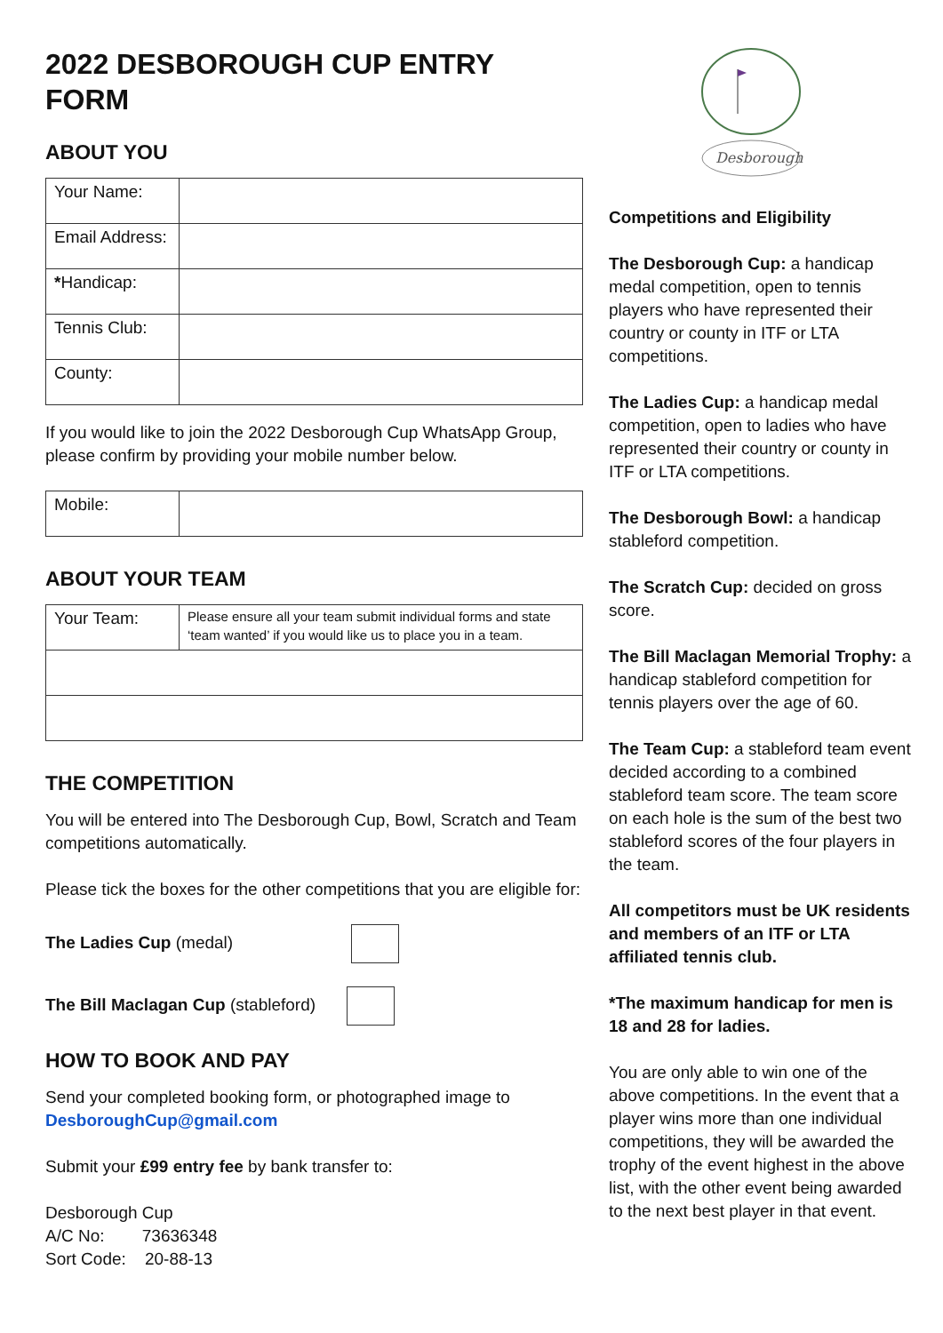2022 DESBOROUGH CUP ENTRY FORM
ABOUT YOU
| Your Name: | |
| Email Address: | |
| * Handicap: | |
| Tennis Club: | |
| County: | |
If you would like to join the 2022 Desborough Cup WhatsApp Group, please confirm by providing your mobile number below.
| Mobile: | |
ABOUT YOUR TEAM
| Your Team: | Please ensure all your team submit individual forms and state ‘team wanted’ if you would like us to place you in a team. |
THE COMPETITION
You will be entered into The Desborough Cup, Bowl, Scratch and Team competitions automatically.
Please tick the boxes for the other competitions that you are eligible for:
The Ladies Cup (medal)
The Bill Maclagan Cup (stableford)
HOW TO BOOK AND PAY
Send your completed booking form, or photographed image to DesboroughCup@gmail.com
Submit your £99 entry fee by bank transfer to:
Desborough Cup
A/C No: 73636348
Sort Code: 20-88-13
Desborough
Competitions and Eligibility
The Desborough Cup: a handicap medal competition, open to tennis players who have represented their country or county in ITF or LTA competitions.
The Ladies Cup: a handicap medal competition, open to ladies who have represented their country or county in ITF or LTA competitions.
The Desborough Bowl: a handicap stableford competition.
The Scratch Cup: decided on gross score.
The Bill Maclagan Memorial Trophy: a handicap stableford competition for tennis players over the age of 60.
The Team Cup: a stableford team event decided according to a combined stableford team score. The team score on each hole is the sum of the best two stableford scores of the four players in the team.
All competitors must be UK residents and members of an ITF or LTA affiliated tennis club.
*The maximum handicap for men is 18 and 28 for ladies.
You are only able to win one of the above competitions. In the event that a player wins more than one individual competitions, they will be awarded the trophy of the event highest in the above list, with the other event being awarded to the next best player in that event.